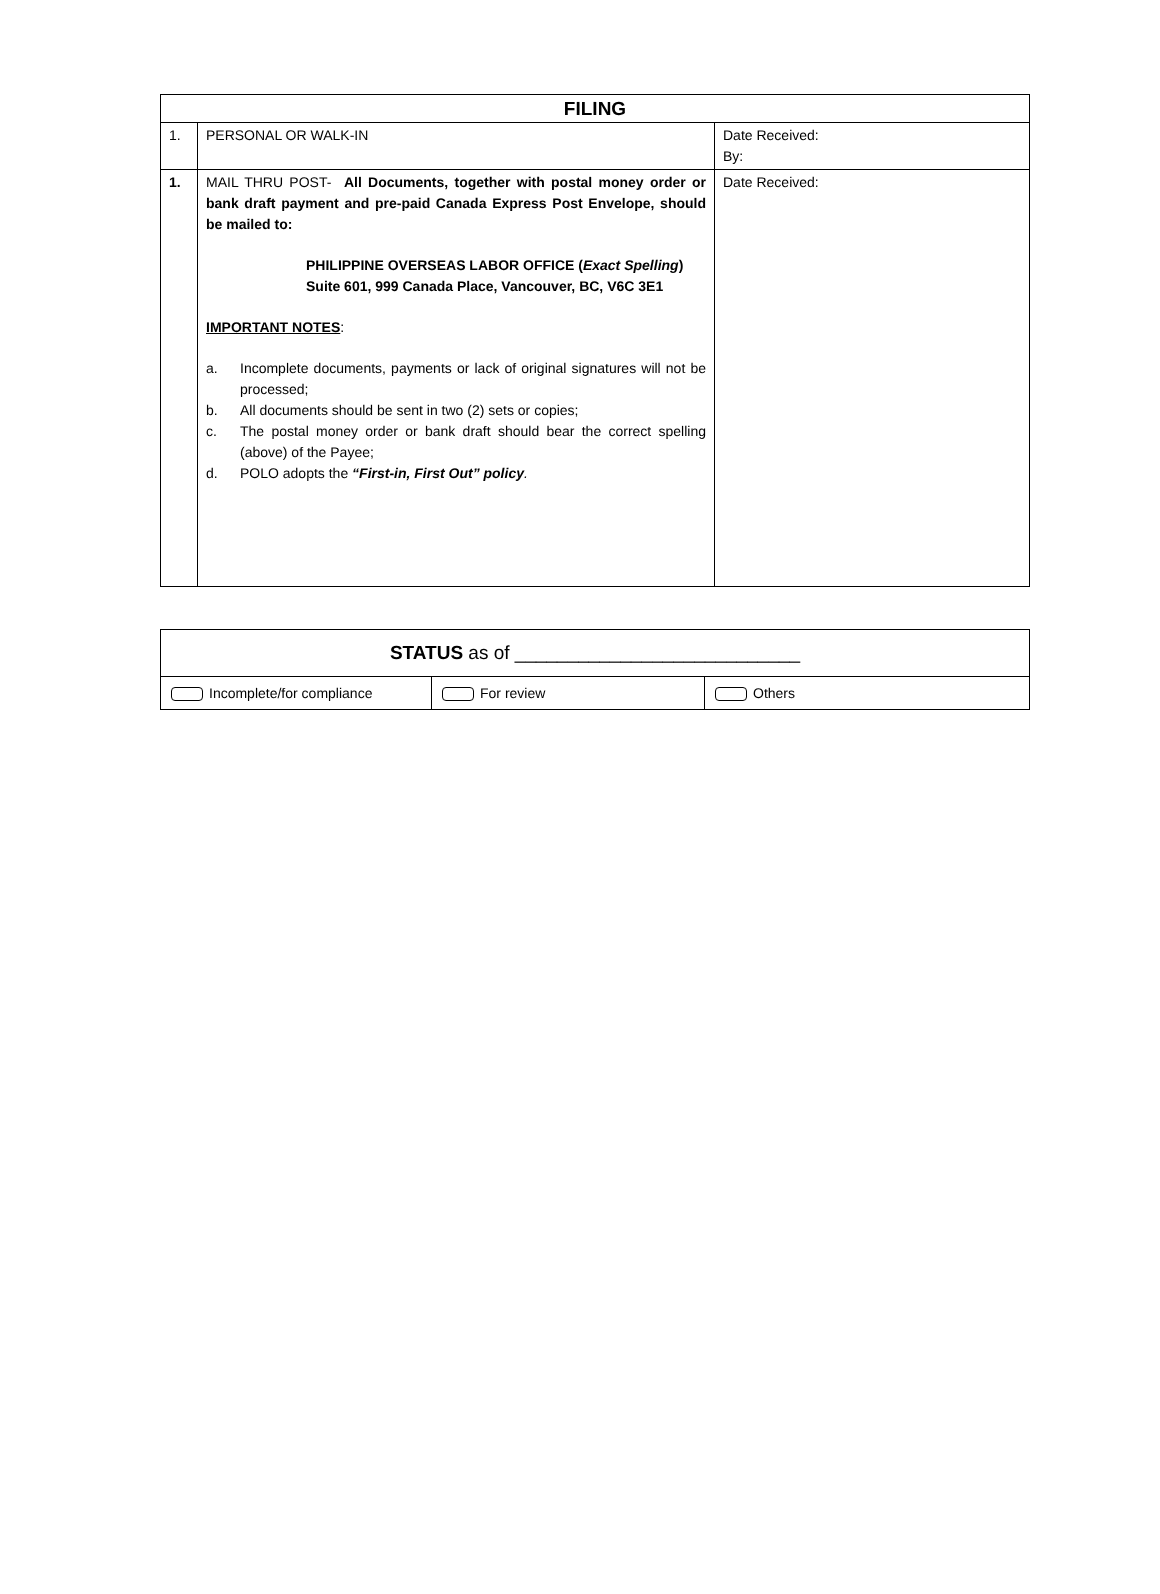| FILING | | |
| --- | --- | --- |
| 1. | PERSONAL OR WALK-IN | Date Received: By: |
| 1. | MAIL THRU POST- All Documents, together with postal money order or bank draft payment and pre-paid Canada Express Post Envelope, should be mailed to: PHILIPPINE OVERSEAS LABOR OFFICE ( Exact Spelling ) Suite 601, 999 Canada Place, Vancouver, BC, V6C 3E1 IMPORTANT NOTES : / a. / Incomplete documents, payments or lack of original signatures will not be processed; / / b. / All documents should be sent in two (2) sets or copies; / / c. / The postal money order or bank draft should bear the correct spelling (above) of the Payee; / / d. / POLO adopts the “First-in, First Out” policy . / | Date Received: |
| STATUS as of ___________________________ | | |
| Incomplete/for compliance | For review | Others |